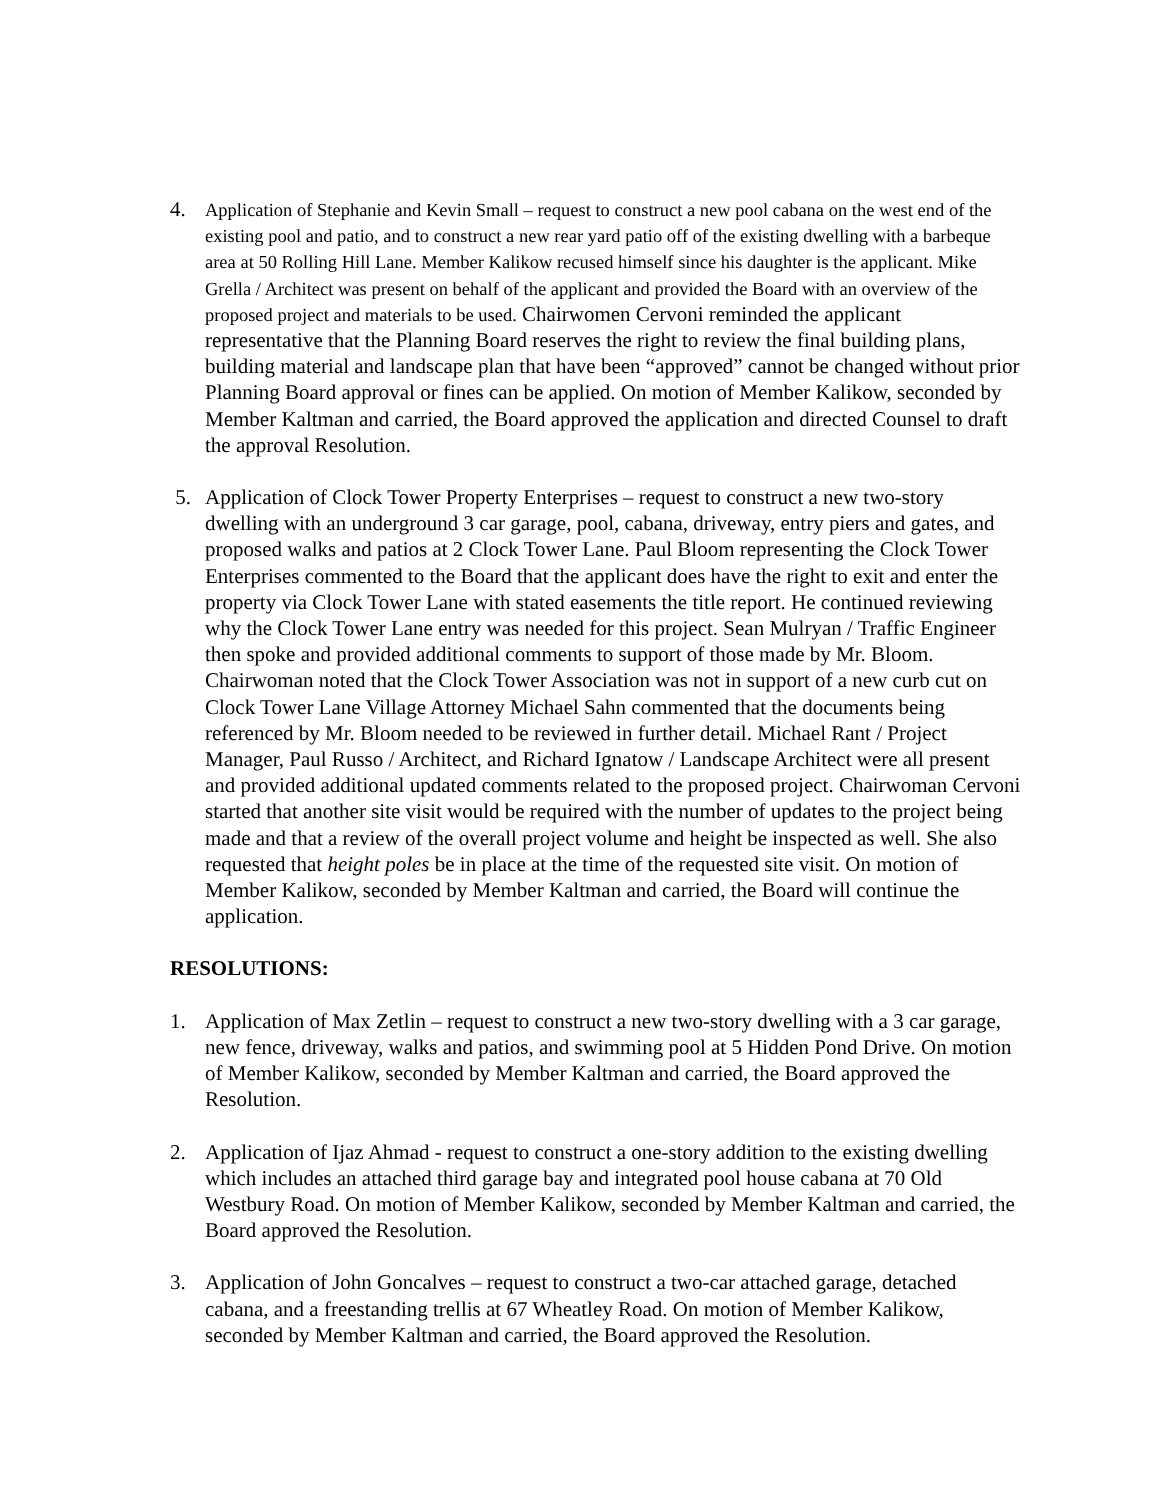4.
Application of Stephanie and Kevin Small – request to construct a new pool cabana on the west end of the existing pool and patio, and to construct a new rear yard patio off of the existing dwelling with a barbeque area at 50 Rolling Hill Lane. Member Kalikow recused himself since his daughter is the applicant. Mike Grella / Architect was present on behalf of the applicant and provided the Board with an overview of the proposed project and materials to be used. Chairwomen Cervoni reminded the applicant representative that the Planning Board reserves the right to review the final building plans, building material and landscape plan that have been “approved” cannot be changed without prior Planning Board approval or fines can be applied. On motion of Member Kalikow, seconded by Member Kaltman and carried, the Board approved the application and directed Counsel to draft the approval Resolution.
5. Application of Clock Tower Property Enterprises – request to construct a new two-story dwelling with an underground 3 car garage, pool, cabana, driveway, entry piers and gates, and proposed walks and patios at 2 Clock Tower Lane. Paul Bloom representing the Clock Tower Enterprises commented to the Board that the applicant does have the right to exit and enter the property via Clock Tower Lane with stated easements the title report. He continued reviewing why the Clock Tower Lane entry was needed for this project. Sean Mulryan / Traffic Engineer then spoke and provided additional comments to support of those made by Mr. Bloom. Chairwoman noted that the Clock Tower Association was not in support of a new curb cut on Clock Tower Lane Village Attorney Michael Sahn commented that the documents being referenced by Mr. Bloom needed to be reviewed in further detail. Michael Rant / Project Manager, Paul Russo / Architect, and Richard Ignatow / Landscape Architect were all present and provided additional updated comments related to the proposed project. Chairwoman Cervoni started that another site visit would be required with the number of updates to the project being made and that a review of the overall project volume and height be inspected as well. She also requested that height poles be in place at the time of the requested site visit. On motion of Member Kalikow, seconded by Member Kaltman and carried, the Board will continue the application.
RESOLUTIONS:
1. Application of Max Zetlin – request to construct a new two-story dwelling with a 3 car garage, new fence, driveway, walks and patios, and swimming pool at 5 Hidden Pond Drive. On motion of Member Kalikow, seconded by Member Kaltman and carried, the Board approved the Resolution.
2. Application of Ijaz Ahmad - request to construct a one-story addition to the existing dwelling which includes an attached third garage bay and integrated pool house cabana at 70 Old Westbury Road. On motion of Member Kalikow, seconded by Member Kaltman and carried, the Board approved the Resolution.
3. Application of John Goncalves – request to construct a two-car attached garage, detached cabana, and a freestanding trellis at 67 Wheatley Road. On motion of Member Kalikow, seconded by Member Kaltman and carried, the Board approved the Resolution.